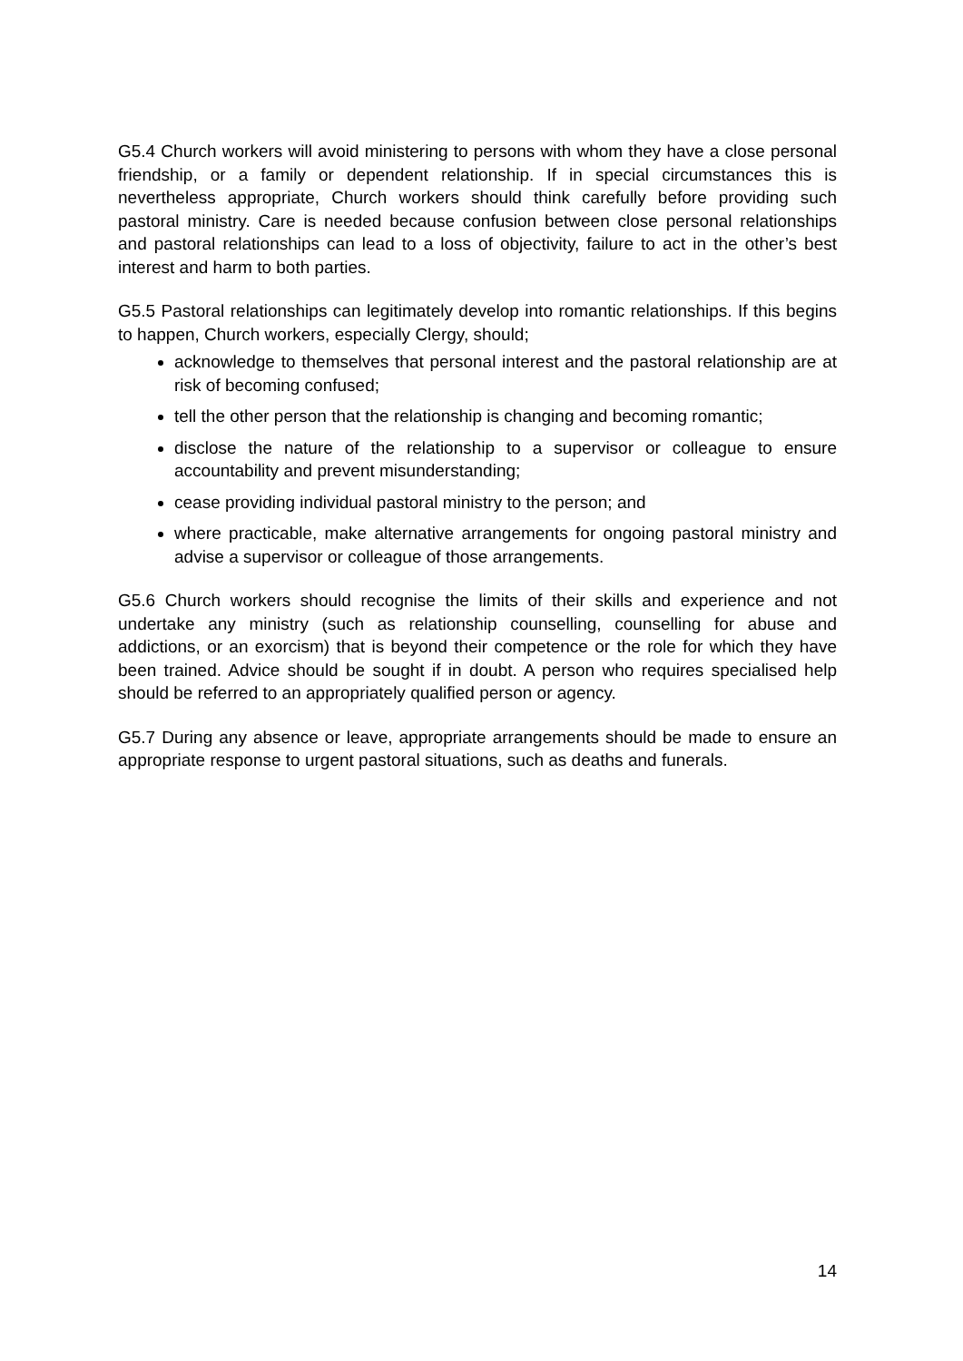G5.4 Church workers will avoid ministering to persons with whom they have a close personal friendship, or a family or dependent relationship. If in special circumstances this is nevertheless appropriate, Church workers should think carefully before providing such pastoral ministry. Care is needed because confusion between close personal relationships and pastoral relationships can lead to a loss of objectivity, failure to act in the other’s best interest and harm to both parties.
G5.5 Pastoral relationships can legitimately develop into romantic relationships. If this begins to happen, Church workers, especially Clergy, should;
acknowledge to themselves that personal interest and the pastoral relationship are at risk of becoming confused;
tell the other person that the relationship is changing and becoming romantic;
disclose the nature of the relationship to a supervisor or colleague to ensure accountability and prevent misunderstanding;
cease providing individual pastoral ministry to the person; and
where practicable, make alternative arrangements for ongoing pastoral ministry and advise a supervisor or colleague of those arrangements.
G5.6 Church workers should recognise the limits of their skills and experience and not undertake any ministry (such as relationship counselling, counselling for abuse and addictions, or an exorcism) that is beyond their competence or the role for which they have been trained. Advice should be sought if in doubt. A person who requires specialised help should be referred to an appropriately qualified person or agency.
G5.7 During any absence or leave, appropriate arrangements should be made to ensure an appropriate response to urgent pastoral situations, such as deaths and funerals.
14